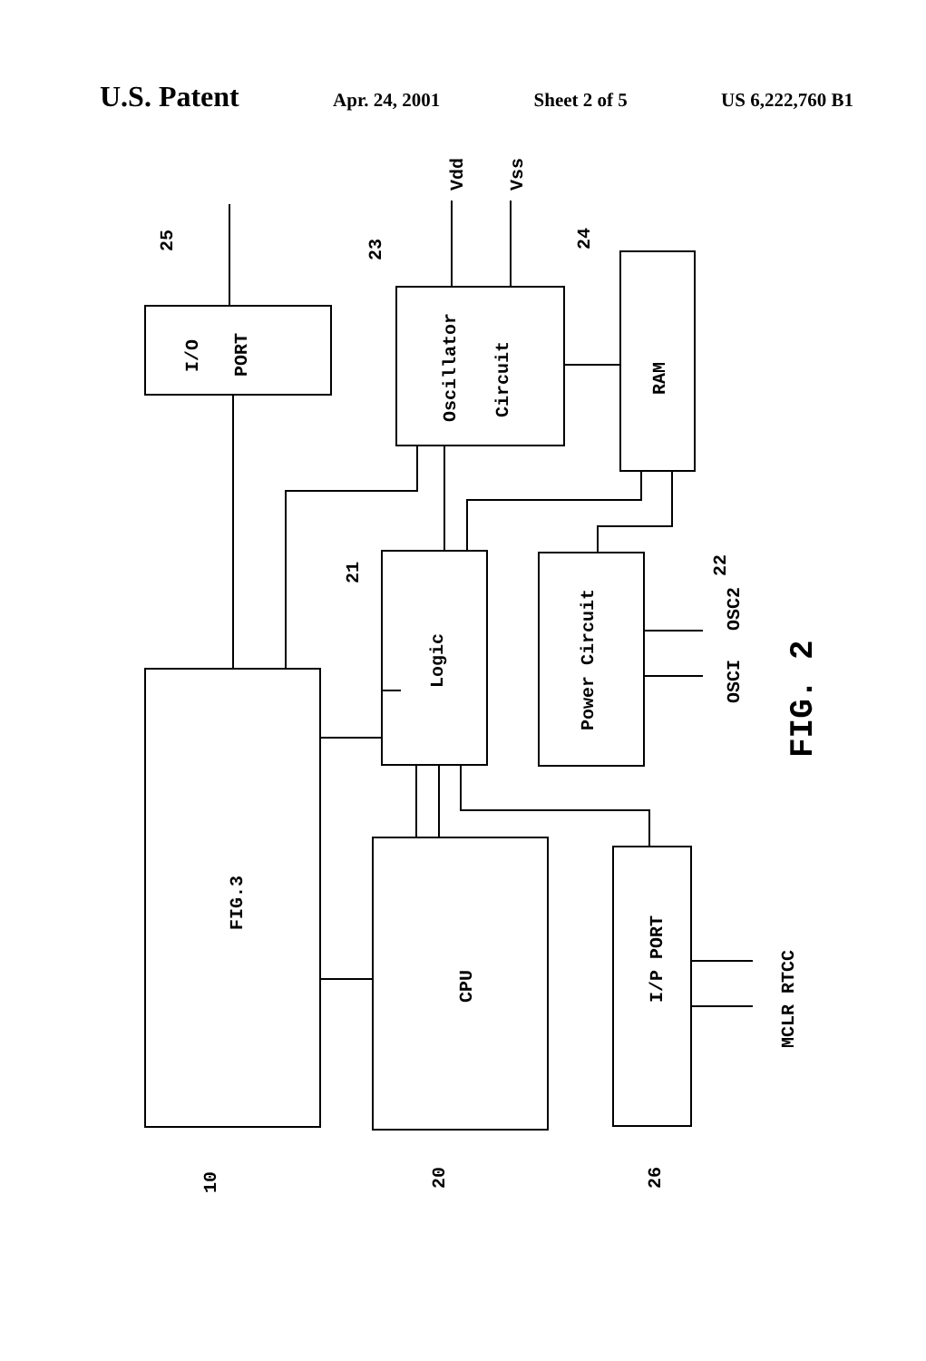U.S. Patent
Apr. 24, 2001 Sheet 2 of 5 US 6,222,760 B1
I/O
PORT
Oscillator
Circuit
RAM
Logic
Power Circuit
FIG.3
CPU
I/P PORT
Vdd
Vss
25
23
24
21
22
OSC2
OSCI
RTCC
MCLR
10
20
26
FIG. 2